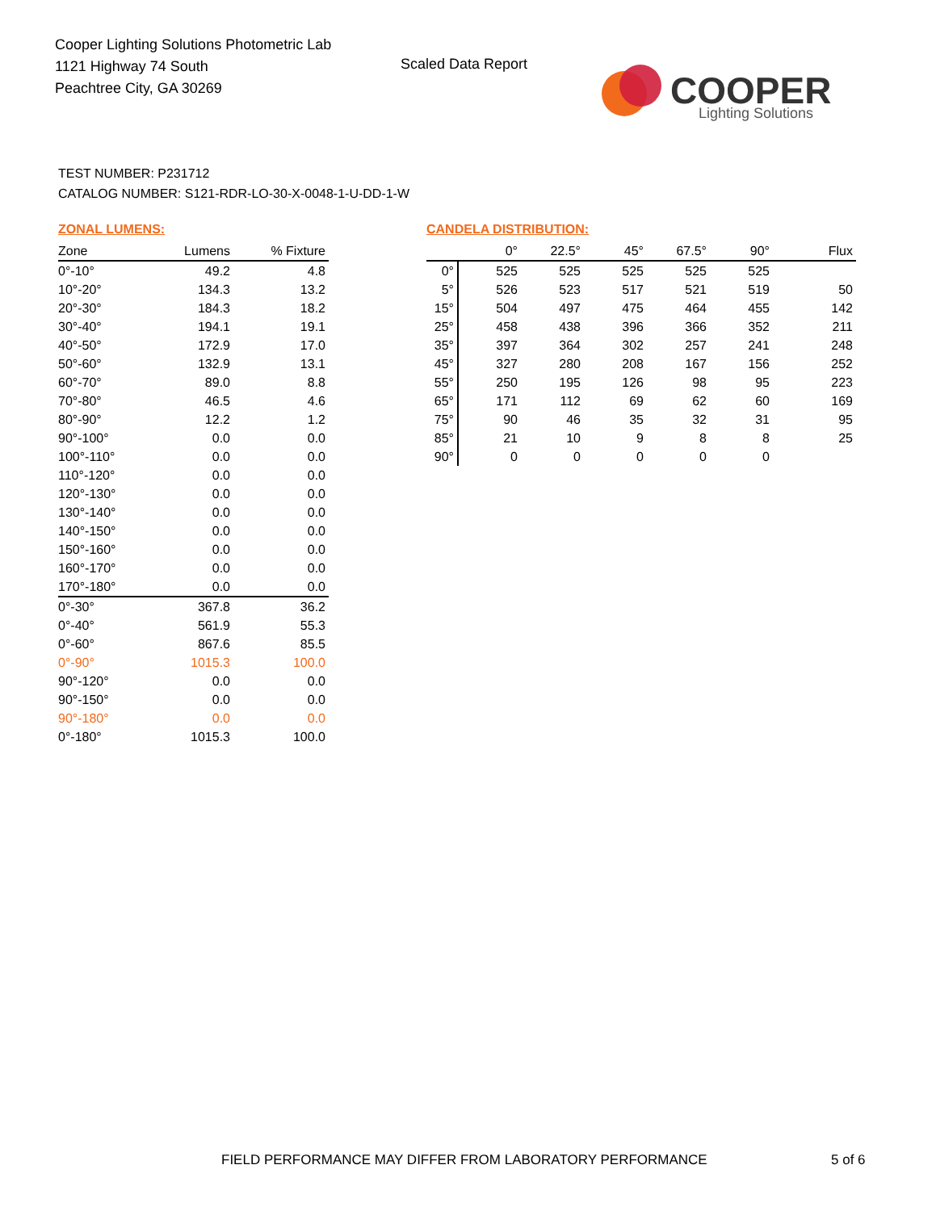Cooper Lighting Solutions Photometric Lab
1121 Highway 74 South
Peachtree City, GA 30269
Scaled Data Report
COOPER
Lighting Solutions
TEST NUMBER: P231712
CATALOG NUMBER: S121-RDR-LO-30-X-0048-1-U-DD-1-W
ZONAL LUMENS:
| Zone | Lumens | % Fixture |
| --- | --- | --- |
| 0°-10° | 49.2 | 4.8 |
| 10°-20° | 134.3 | 13.2 |
| 20°-30° | 184.3 | 18.2 |
| 30°-40° | 194.1 | 19.1 |
| 40°-50° | 172.9 | 17.0 |
| 50°-60° | 132.9 | 13.1 |
| 60°-70° | 89.0 | 8.8 |
| 70°-80° | 46.5 | 4.6 |
| 80°-90° | 12.2 | 1.2 |
| 90°-100° | 0.0 | 0.0 |
| 100°-110° | 0.0 | 0.0 |
| 110°-120° | 0.0 | 0.0 |
| 120°-130° | 0.0 | 0.0 |
| 130°-140° | 0.0 | 0.0 |
| 140°-150° | 0.0 | 0.0 |
| 150°-160° | 0.0 | 0.0 |
| 160°-170° | 0.0 | 0.0 |
| 170°-180° | 0.0 | 0.0 |
| 0°-30° | 367.8 | 36.2 |
| 0°-40° | 561.9 | 55.3 |
| 0°-60° | 867.6 | 85.5 |
| 0°-90° | 1015.3 | 100.0 |
| 90°-120° | 0.0 | 0.0 |
| 90°-150° | 0.0 | 0.0 |
| 90°-180° | 0.0 | 0.0 |
| 0°-180° | 1015.3 | 100.0 |
CANDELA DISTRIBUTION:
| | 0° | 22.5° | 45° | 67.5° | 90° | Flux |
| --- | --- | --- | --- | --- | --- | --- |
| 0° | 525 | 525 | 525 | 525 | 525 | |
| 5° | 526 | 523 | 517 | 521 | 519 | 50 |
| 15° | 504 | 497 | 475 | 464 | 455 | 142 |
| 25° | 458 | 438 | 396 | 366 | 352 | 211 |
| 35° | 397 | 364 | 302 | 257 | 241 | 248 |
| 45° | 327 | 280 | 208 | 167 | 156 | 252 |
| 55° | 250 | 195 | 126 | 98 | 95 | 223 |
| 65° | 171 | 112 | 69 | 62 | 60 | 169 |
| 75° | 90 | 46 | 35 | 32 | 31 | 95 |
| 85° | 21 | 10 | 9 | 8 | 8 | 25 |
| 90° | 0 | 0 | 0 | 0 | 0 | |
FIELD PERFORMANCE MAY DIFFER FROM LABORATORY PERFORMANCE
5 of 6